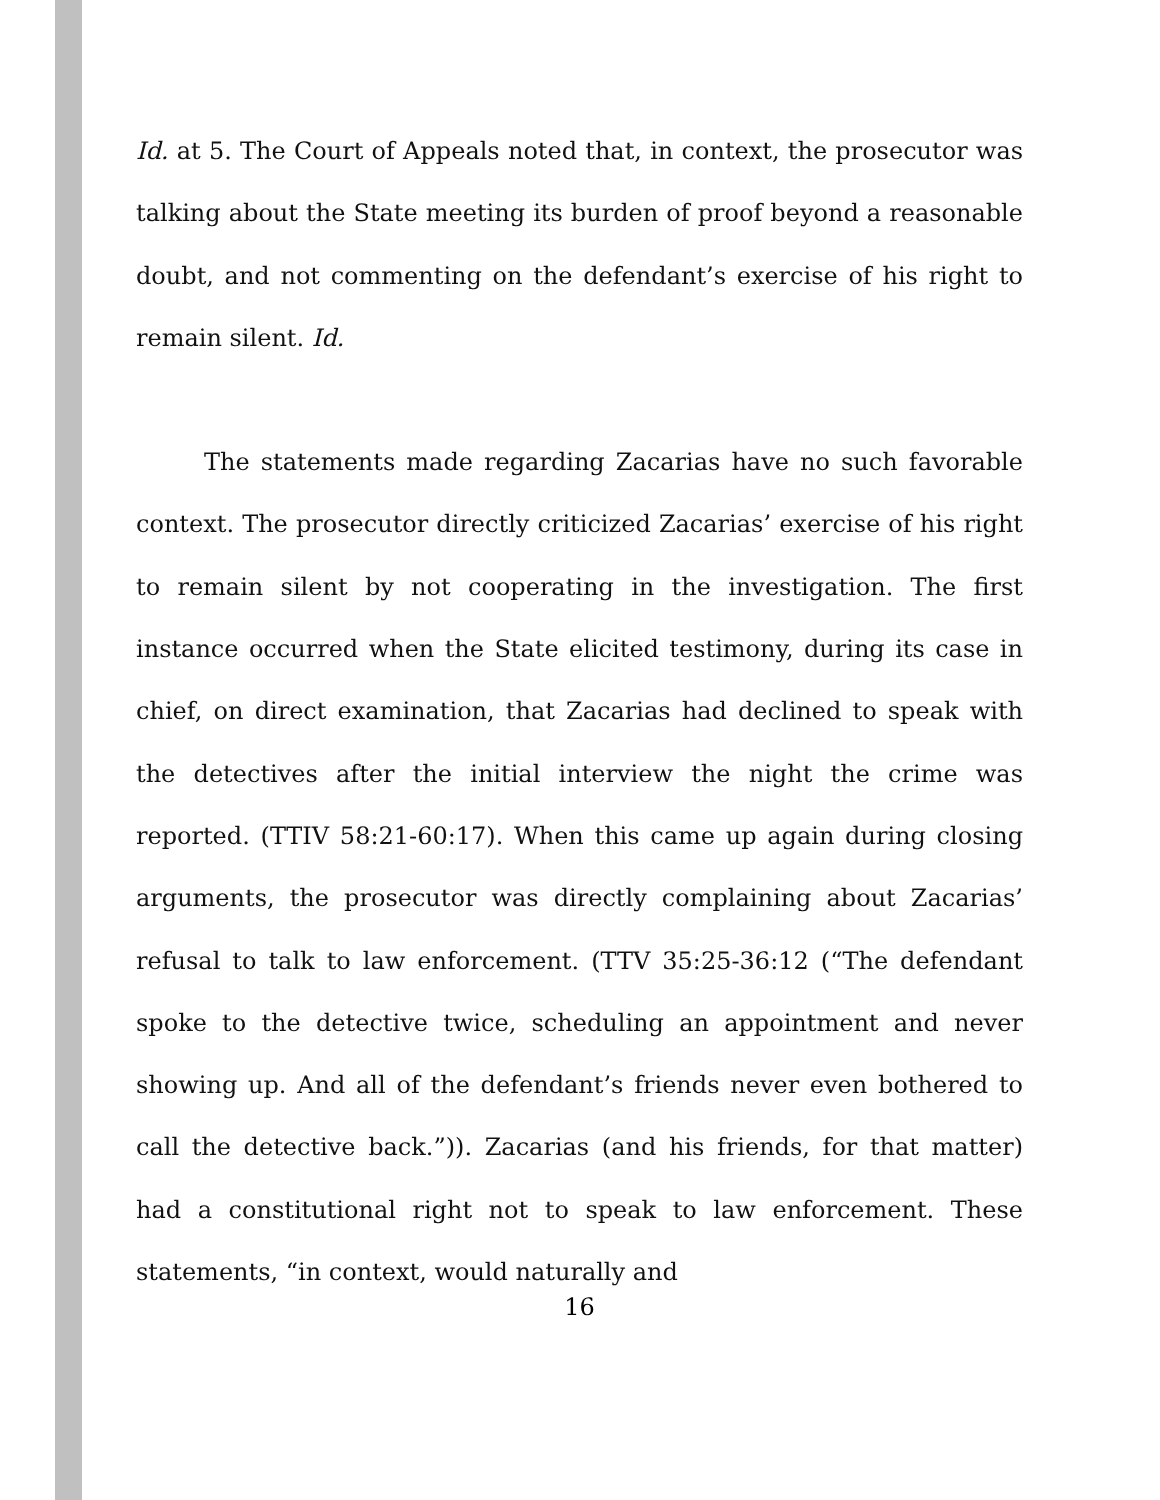Id. at 5. The Court of Appeals noted that, in context, the prosecutor was talking about the State meeting its burden of proof beyond a reasonable doubt, and not commenting on the defendant’s exercise of his right to remain silent. Id.
The statements made regarding Zacarias have no such favorable context. The prosecutor directly criticized Zacarias’ exercise of his right to remain silent by not cooperating in the investigation. The first instance occurred when the State elicited testimony, during its case in chief, on direct examination, that Zacarias had declined to speak with the detectives after the initial interview the night the crime was reported. (TTIV 58:21-60:17). When this came up again during closing arguments, the prosecutor was directly complaining about Zacarias’ refusal to talk to law enforcement. (TTV 35:25-36:12 (“The defendant spoke to the detective twice, scheduling an appointment and never showing up. And all of the defendant’s friends never even bothered to call the detective back.”)). Zacarias (and his friends, for that matter) had a constitutional right not to speak to law enforcement. These statements, “in context, would naturally and
16